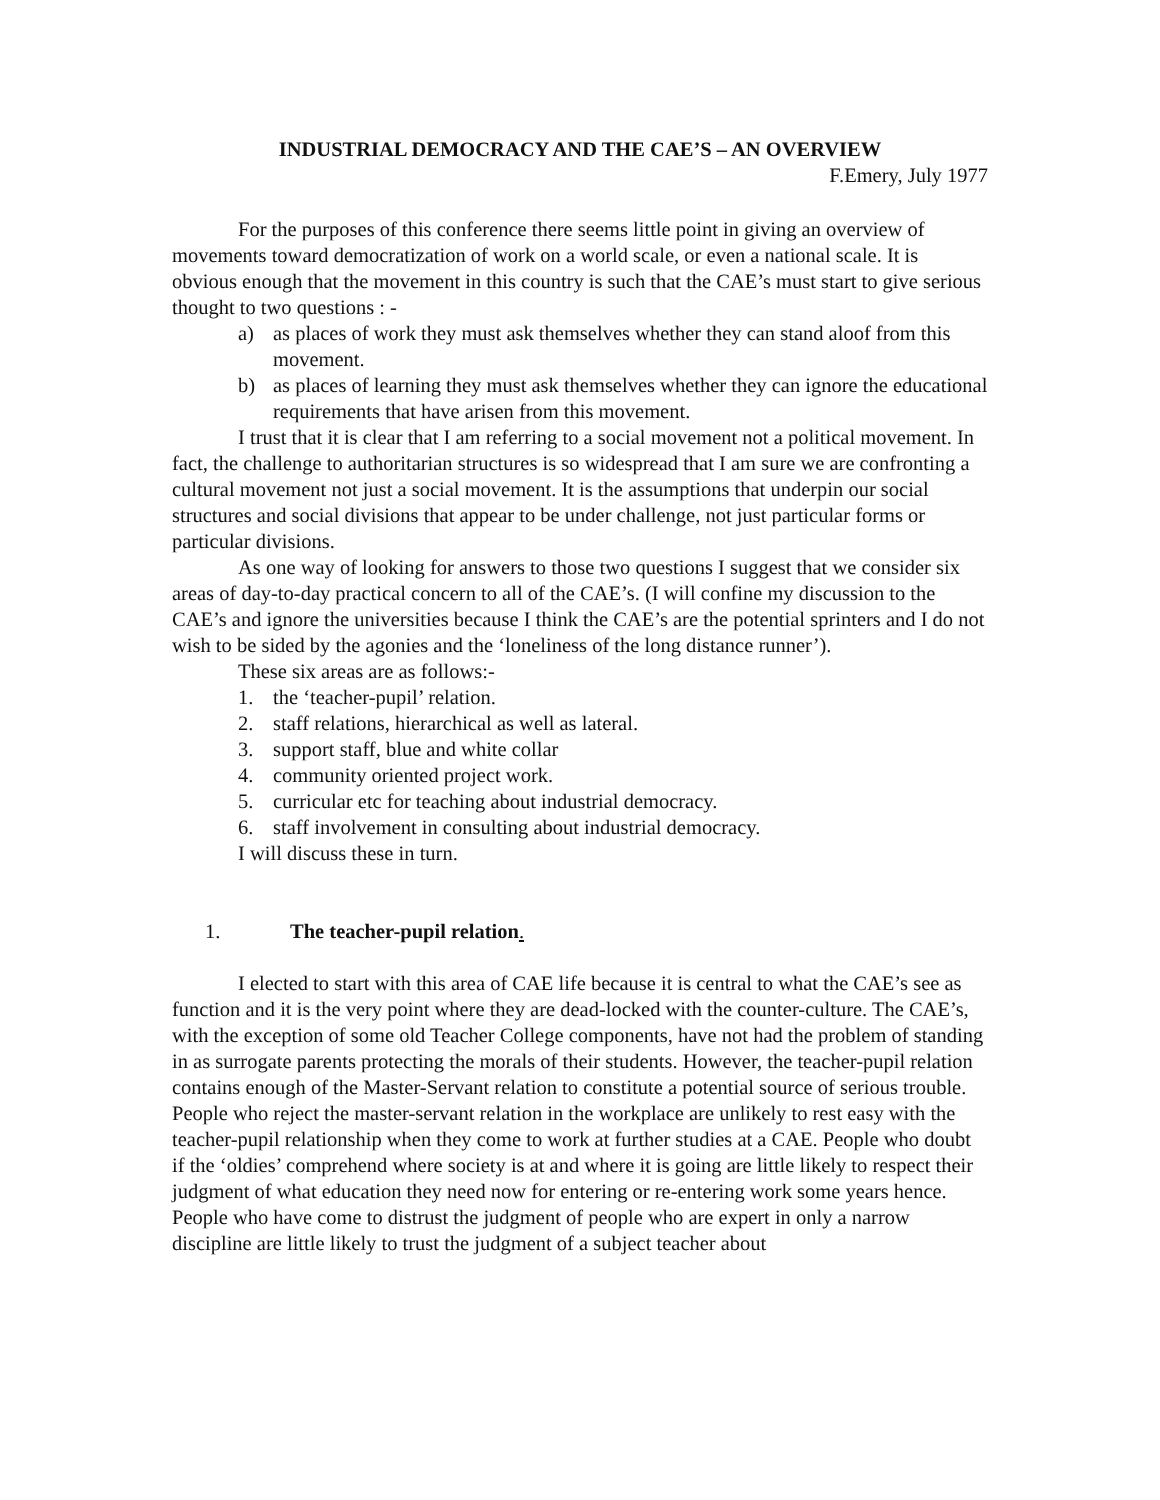INDUSTRIAL DEMOCRACY AND THE CAE’S – AN OVERVIEW
F.Emery, July 1977
For the purposes of this conference there seems little point in giving an overview of movements toward democratization of work on a world scale, or even a national scale. It is obvious enough that the movement in this country is such that the CAE’s must start to give serious thought to two questions : -
a) as places of work they must ask themselves whether they can stand aloof from this movement.
b) as places of learning they must ask themselves whether they can ignore the educational requirements that have arisen from this movement.
I trust that it is clear that I am referring to a social movement not a political movement. In fact, the challenge to authoritarian structures is so widespread that I am sure we are confronting a cultural movement not just a social movement. It is the assumptions that underpin our social structures and social divisions that appear to be under challenge, not just particular forms or particular divisions.
As one way of looking for answers to those two questions I suggest that we consider six areas of day-to-day practical concern to all of the CAE’s. (I will confine my discussion to the CAE’s and ignore the universities because I think the CAE’s are the potential sprinters and I do not wish to be sided by the agonies and the ‘loneliness of the long distance runner’).
These six areas are as follows:-
1. the ‘teacher-pupil’ relation.
2. staff relations, hierarchical as well as lateral.
3. support staff, blue and white collar
4. community oriented project work.
5. curricular etc for teaching about industrial democracy.
6. staff involvement in consulting about industrial democracy.
I will discuss these in turn.
1. The teacher-pupil relation.
I elected to start with this area of CAE life because it is central to what the CAE’s see as function and it is the very point where they are dead-locked with the counter-culture. The CAE’s, with the exception of some old Teacher College components, have not had the problem of standing in as surrogate parents protecting the morals of their students. However, the teacher-pupil relation contains enough of the Master-Servant relation to constitute a potential source of serious trouble. People who reject the master-servant relation in the workplace are unlikely to rest easy with the teacher-pupil relationship when they come to work at further studies at a CAE. People who doubt if the ‘oldies’ comprehend where society is at and where it is going are little likely to respect their judgment of what education they need now for entering or re-entering work some years hence. People who have come to distrust the judgment of people who are expert in only a narrow discipline are little likely to trust the judgment of a subject teacher about